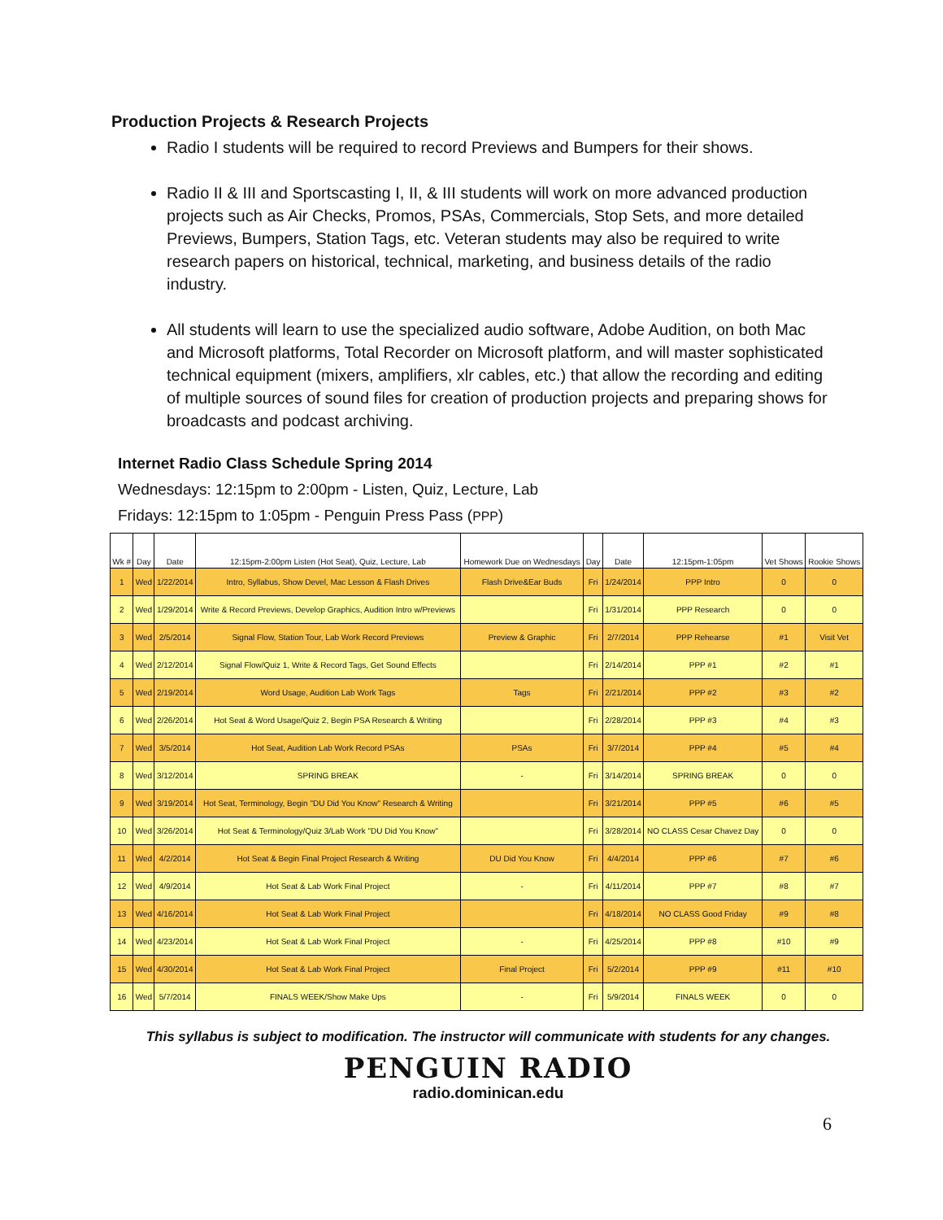Production Projects & Research Projects
Radio I students will be required to record Previews and Bumpers for their shows.
Radio II & III and Sportscasting I, II, & III students will work on more advanced production projects such as Air Checks, Promos, PSAs, Commercials, Stop Sets, and more detailed Previews, Bumpers, Station Tags, etc. Veteran students may also be required to write research papers on historical, technical, marketing, and business details of the radio industry.
All students will learn to use the specialized audio software, Adobe Audition, on both Mac and Microsoft platforms, Total Recorder on Microsoft platform, and will master sophisticated technical equipment (mixers, amplifiers, xlr cables, etc.) that allow the recording and editing of multiple sources of sound files for creation of production projects and preparing shows for broadcasts and podcast archiving.
Internet Radio Class Schedule Spring 2014
Wednesdays: 12:15pm to 2:00pm - Listen, Quiz, Lecture, Lab
Fridays: 12:15pm to 1:05pm - Penguin Press Pass (PPP)
| Wk # | Day | Date | 12:15pm-2:00pm Listen (Hot Seat), Quiz, Lecture, Lab | Homework Due on Wednesdays | Day | Date | 12:15pm-1:05pm | Vet Shows | Rookie Shows |
| --- | --- | --- | --- | --- | --- | --- | --- | --- | --- |
| 1 | Wed | 1/22/2014 | Intro, Syllabus, Show Devel, Mac Lesson & Flash Drives | Flash Drive&Ear Buds | Fri | 1/24/2014 | PPP Intro | 0 | 0 |
| 2 | Wed | 1/29/2014 | Write & Record Previews, Develop Graphics, Audition Intro w/Previews | | Fri | 1/31/2014 | PPP Research | 0 | 0 |
| 3 | Wed | 2/5/2014 | Signal Flow, Station Tour, Lab Work Record Previews | Preview & Graphic | Fri | 2/7/2014 | PPP Rehearse | #1 | Visit Vet |
| 4 | Wed | 2/12/2014 | Signal Flow/Quiz 1, Write & Record Tags, Get Sound Effects | | Fri | 2/14/2014 | PPP #1 | #2 | #1 |
| 5 | Wed | 2/19/2014 | Word Usage, Audition Lab Work Tags | Tags | Fri | 2/21/2014 | PPP #2 | #3 | #2 |
| 6 | Wed | 2/26/2014 | Hot Seat & Word Usage/Quiz 2, Begin PSA Research & Writing | | Fri | 2/28/2014 | PPP #3 | #4 | #3 |
| 7 | Wed | 3/5/2014 | Hot Seat, Audition Lab Work Record PSAs | PSAs | Fri | 3/7/2014 | PPP #4 | #5 | #4 |
| 8 | Wed | 3/12/2014 | SPRING BREAK | - | Fri | 3/14/2014 | SPRING BREAK | 0 | 0 |
| 9 | Wed | 3/19/2014 | Hot Seat, Terminology, Begin "DU Did You Know" Research & Writing | | Fri | 3/21/2014 | PPP #5 | #6 | #5 |
| 10 | Wed | 3/26/2014 | Hot Seat & Terminology/Quiz 3/Lab Work "DU Did You Know" | | Fri | 3/28/2014 | NO CLASS Cesar Chavez Day | 0 | 0 |
| 11 | Wed | 4/2/2014 | Hot Seat & Begin Final Project Research & Writing | DU Did You Know | Fri | 4/4/2014 | PPP #6 | #7 | #6 |
| 12 | Wed | 4/9/2014 | Hot Seat & Lab Work Final Project | - | Fri | 4/11/2014 | PPP #7 | #8 | #7 |
| 13 | Wed | 4/16/2014 | Hot Seat & Lab Work Final Project | | Fri | 4/18/2014 | NO CLASS Good Friday | #9 | #8 |
| 14 | Wed | 4/23/2014 | Hot Seat & Lab Work Final Project | - | Fri | 4/25/2014 | PPP #8 | #10 | #9 |
| 15 | Wed | 4/30/2014 | Hot Seat & Lab Work Final Project | Final Project | Fri | 5/2/2014 | PPP #9 | #11 | #10 |
| 16 | Wed | 5/7/2014 | FINALS WEEK/Show Make Ups | - | Fri | 5/9/2014 | FINALS WEEK | 0 | 0 |
This syllabus is subject to modification. The instructor will communicate with students for any changes.
PENGUIN RADIO
radio.dominican.edu
6